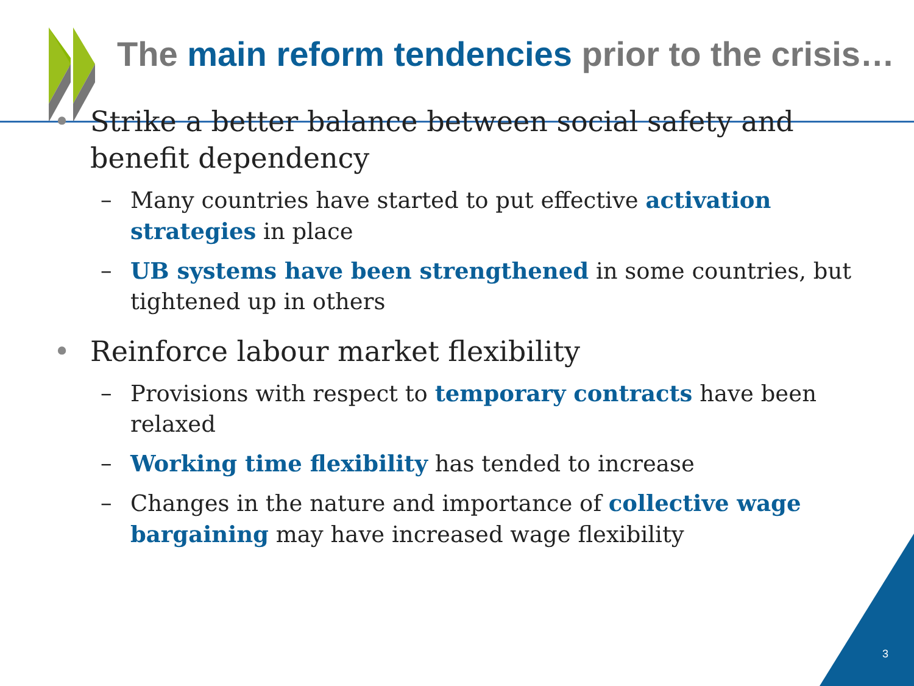The main reform tendencies prior to the crisis…
• Strike a better balance between social safety and benefit dependency
– Many countries have started to put effective activation strategies in place
– UB systems have been strengthened in some countries, but tightened up in others
• Reinforce labour market flexibility
– Provisions with respect to temporary contracts have been relaxed
– Working time flexibility has tended to increase
– Changes in the nature and importance of collective wage bargaining may have increased wage flexibility
3